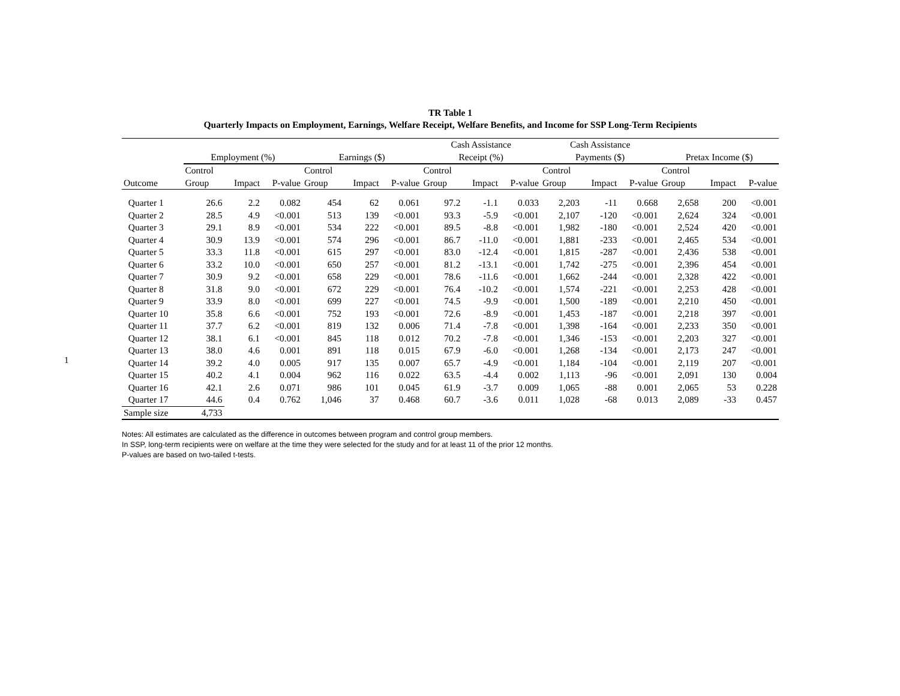1
TR Table 1
Quarterly Impacts on Employment, Earnings, Welfare Receipt, Welfare Benefits, and Income for SSP Long-Term Recipients
| | | | | | | | Cash Assistance | | | Cash Assistance | | | | | |
| --- | --- | --- | --- | --- | --- | --- | --- | --- | --- | --- | --- | --- | --- | --- | --- |
| | Employment (%) | | | Earnings ($) | | | Receipt (%) | | | Payments ($) | | | Pretax Income ($) | | |
| | Control | | | Control | | | Control | | | Control | | | Control | | |
| Outcome | Group | Impact | P-value | Group | Impact | P-value | Group | Impact | P-value | Group | Impact | P-value | Group | Impact | P-value |
| Quarter 1 | 26.6 | 2.2 | 0.082 | 454 | 62 | 0.061 | 97.2 | -1.1 | 0.033 | 2,203 | -11 | 0.668 | 2,658 | 200 | <0.001 |
| Quarter 2 | 28.5 | 4.9 | <0.001 | 513 | 139 | <0.001 | 93.3 | -5.9 | <0.001 | 2,107 | -120 | <0.001 | 2,624 | 324 | <0.001 |
| Quarter 3 | 29.1 | 8.9 | <0.001 | 534 | 222 | <0.001 | 89.5 | -8.8 | <0.001 | 1,982 | -180 | <0.001 | 2,524 | 420 | <0.001 |
| Quarter 4 | 30.9 | 13.9 | <0.001 | 574 | 296 | <0.001 | 86.7 | -11.0 | <0.001 | 1,881 | -233 | <0.001 | 2,465 | 534 | <0.001 |
| Quarter 5 | 33.3 | 11.8 | <0.001 | 615 | 297 | <0.001 | 83.0 | -12.4 | <0.001 | 1,815 | -287 | <0.001 | 2,436 | 538 | <0.001 |
| Quarter 6 | 33.2 | 10.0 | <0.001 | 650 | 257 | <0.001 | 81.2 | -13.1 | <0.001 | 1,742 | -275 | <0.001 | 2,396 | 454 | <0.001 |
| Quarter 7 | 30.9 | 9.2 | <0.001 | 658 | 229 | <0.001 | 78.6 | -11.6 | <0.001 | 1,662 | -244 | <0.001 | 2,328 | 422 | <0.001 |
| Quarter 8 | 31.8 | 9.0 | <0.001 | 672 | 229 | <0.001 | 76.4 | -10.2 | <0.001 | 1,574 | -221 | <0.001 | 2,253 | 428 | <0.001 |
| Quarter 9 | 33.9 | 8.0 | <0.001 | 699 | 227 | <0.001 | 74.5 | -9.9 | <0.001 | 1,500 | -189 | <0.001 | 2,210 | 450 | <0.001 |
| Quarter 10 | 35.8 | 6.6 | <0.001 | 752 | 193 | <0.001 | 72.6 | -8.9 | <0.001 | 1,453 | -187 | <0.001 | 2,218 | 397 | <0.001 |
| Quarter 11 | 37.7 | 6.2 | <0.001 | 819 | 132 | 0.006 | 71.4 | -7.8 | <0.001 | 1,398 | -164 | <0.001 | 2,233 | 350 | <0.001 |
| Quarter 12 | 38.1 | 6.1 | <0.001 | 845 | 118 | 0.012 | 70.2 | -7.8 | <0.001 | 1,346 | -153 | <0.001 | 2,203 | 327 | <0.001 |
| Quarter 13 | 38.0 | 4.6 | 0.001 | 891 | 118 | 0.015 | 67.9 | -6.0 | <0.001 | 1,268 | -134 | <0.001 | 2,173 | 247 | <0.001 |
| Quarter 14 | 39.2 | 4.0 | 0.005 | 917 | 135 | 0.007 | 65.7 | -4.9 | <0.001 | 1,184 | -104 | <0.001 | 2,119 | 207 | <0.001 |
| Quarter 15 | 40.2 | 4.1 | 0.004 | 962 | 116 | 0.022 | 63.5 | -4.4 | 0.002 | 1,113 | -96 | <0.001 | 2,091 | 130 | 0.004 |
| Quarter 16 | 42.1 | 2.6 | 0.071 | 986 | 101 | 0.045 | 61.9 | -3.7 | 0.009 | 1,065 | -88 | 0.001 | 2,065 | 53 | 0.228 |
| Quarter 17 | 44.6 | 0.4 | 0.762 | 1,046 | 37 | 0.468 | 60.7 | -3.6 | 0.011 | 1,028 | -68 | 0.013 | 2,089 | -33 | 0.457 |
| Sample size | 4,733 | | | | | | | | | | | | | | |
Notes: All estimates are calculated as the difference in outcomes between program and control group members.
In SSP, long-term recipients were on welfare at the time they were selected for the study and for at least 11 of the prior 12 months.
P-values are based on two-tailed t-tests.